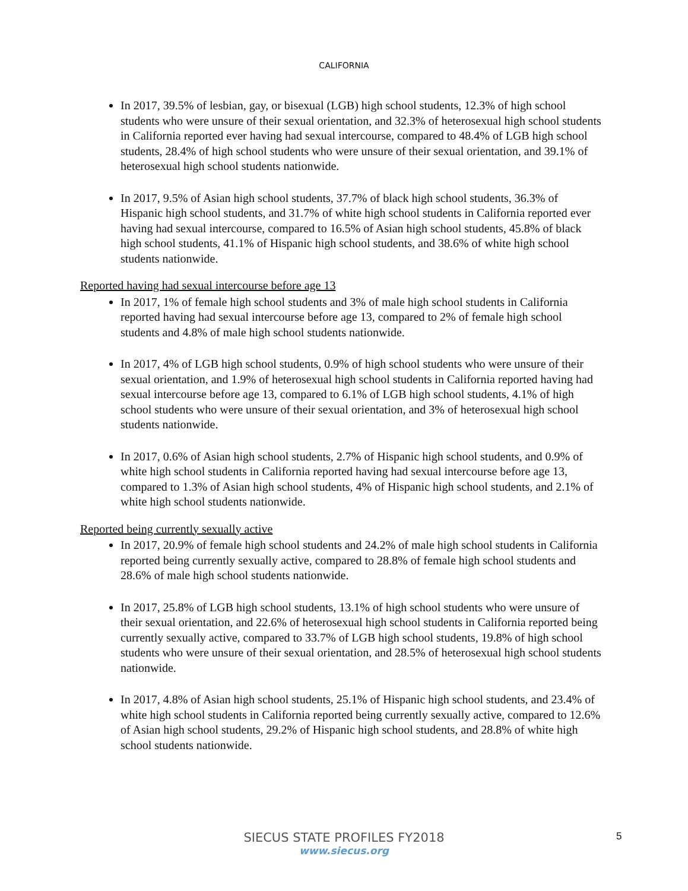CALIFORNIA
In 2017, 39.5% of lesbian, gay, or bisexual (LGB) high school students, 12.3% of high school students who were unsure of their sexual orientation, and 32.3% of heterosexual high school students in California reported ever having had sexual intercourse, compared to 48.4% of LGB high school students, 28.4% of high school students who were unsure of their sexual orientation, and 39.1% of heterosexual high school students nationwide.
In 2017, 9.5% of Asian high school students, 37.7% of black high school students, 36.3% of Hispanic high school students, and 31.7% of white high school students in California reported ever having had sexual intercourse, compared to 16.5% of Asian high school students, 45.8% of black high school students, 41.1% of Hispanic high school students, and 38.6% of white high school students nationwide.
Reported having had sexual intercourse before age 13
In 2017, 1% of female high school students and 3% of male high school students in California reported having had sexual intercourse before age 13, compared to 2% of female high school students and 4.8% of male high school students nationwide.
In 2017, 4% of LGB high school students, 0.9% of high school students who were unsure of their sexual orientation, and 1.9% of heterosexual high school students in California reported having had sexual intercourse before age 13, compared to 6.1% of LGB high school students, 4.1% of high school students who were unsure of their sexual orientation, and 3% of heterosexual high school students nationwide.
In 2017, 0.6% of Asian high school students, 2.7% of Hispanic high school students, and 0.9% of white high school students in California reported having had sexual intercourse before age 13, compared to 1.3% of Asian high school students, 4% of Hispanic high school students, and 2.1% of white high school students nationwide.
Reported being currently sexually active
In 2017, 20.9% of female high school students and 24.2% of male high school students in California reported being currently sexually active, compared to 28.8% of female high school students and 28.6% of male high school students nationwide.
In 2017, 25.8% of LGB high school students, 13.1% of high school students who were unsure of their sexual orientation, and 22.6% of heterosexual high school students in California reported being currently sexually active, compared to 33.7% of LGB high school students, 19.8% of high school students who were unsure of their sexual orientation, and 28.5% of heterosexual high school students nationwide.
In 2017, 4.8% of Asian high school students, 25.1% of Hispanic high school students, and 23.4% of white high school students in California reported being currently sexually active, compared to 12.6% of Asian high school students, 29.2% of Hispanic high school students, and 28.8% of white high school students nationwide.
SIECUS STATE PROFILES FY2018
www.siecus.org
5